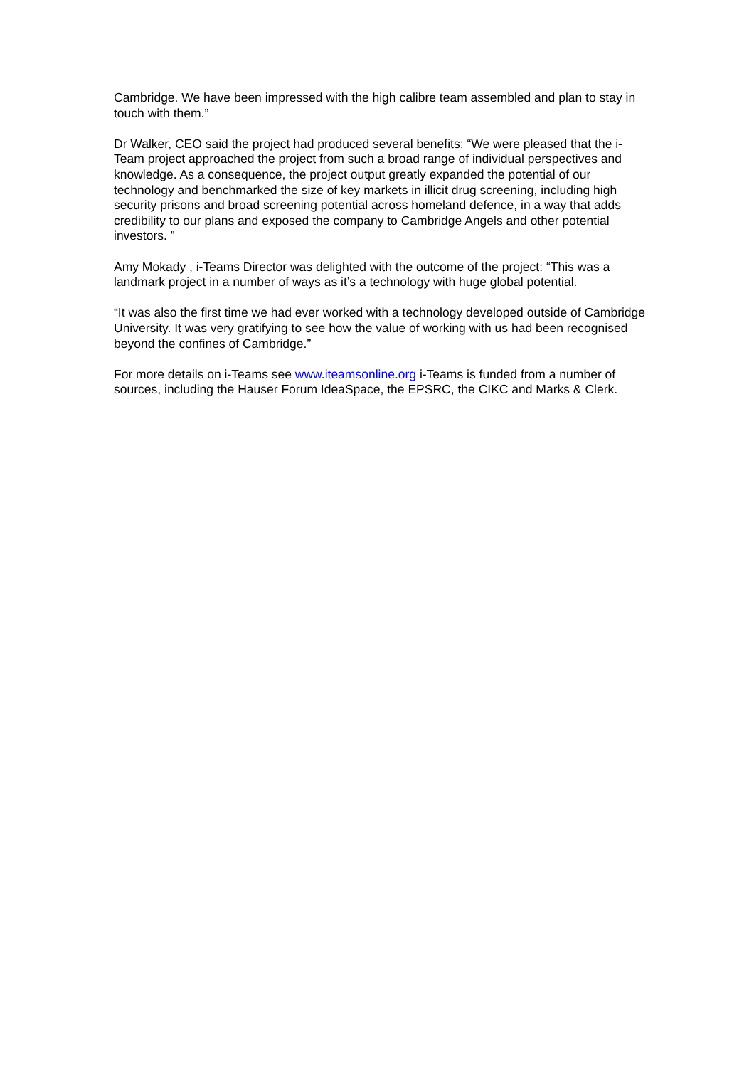Cambridge. We have been impressed with the high calibre team assembled and plan to stay in touch with them.”
Dr Walker, CEO said the project had produced several benefits: “We were pleased that the i-Team project approached the project from such a broad range of individual perspectives and knowledge. As a consequence, the project output greatly expanded the potential of our technology and benchmarked the size of key markets in illicit drug screening, including high security prisons and broad screening potential across homeland defence, in a way that adds credibility to our plans and exposed the company to Cambridge Angels and other potential investors. ”
Amy Mokady , i-Teams Director was delighted with the outcome of the project: “This was a landmark project in a number of ways as it’s a technology with huge global potential.
“It was also the first time we had ever worked with a technology developed outside of Cambridge University. It was very gratifying to see how the value of working with us had been recognised beyond the confines of Cambridge.”
For more details on i-Teams see www.iteamsonline.org i-Teams is funded from a number of sources, including the Hauser Forum IdeaSpace, the EPSRC, the CIKC and Marks & Clerk.